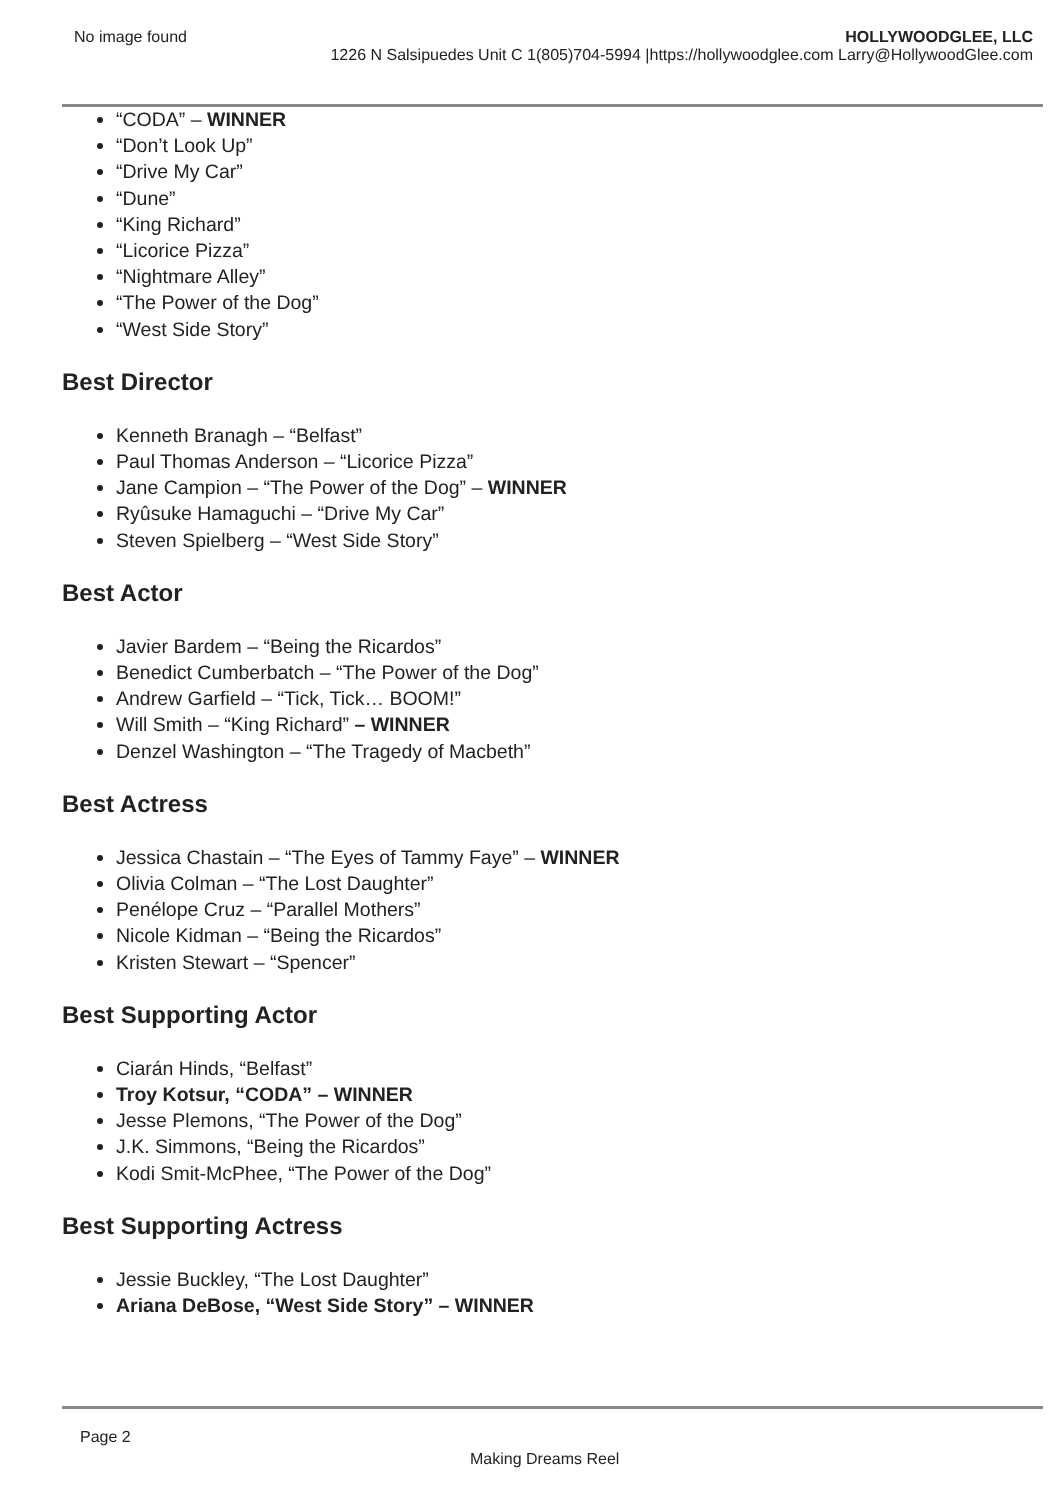No image found HOLLYWOODGLEE, LLC
1226 N Salsipuedes Unit C 1(805)704-5994 |https://hollywoodglee.com Larry@HollywoodGlee.com
“CODA” – WINNER
“Don’t Look Up”
“Drive My Car”
“Dune”
“King Richard”
“Licorice Pizza”
“Nightmare Alley”
“The Power of the Dog”
“West Side Story”
Best Director
Kenneth Branagh – “Belfast”
Paul Thomas Anderson – “Licorice Pizza”
Jane Campion – “The Power of the Dog” – WINNER
Ryûsuke Hamaguchi – “Drive My Car”
Steven Spielberg – “West Side Story”
Best Actor
Javier Bardem – “Being the Ricardos”
Benedict Cumberbatch – “The Power of the Dog”
Andrew Garfield – “Tick, Tick… BOOM!”
Will Smith – “King Richard” – WINNER
Denzel Washington – “The Tragedy of Macbeth”
Best Actress
Jessica Chastain – “The Eyes of Tammy Faye” – WINNER
Olivia Colman – “The Lost Daughter”
Penélope Cruz – “Parallel Mothers”
Nicole Kidman – “Being the Ricardos”
Kristen Stewart – “Spencer”
Best Supporting Actor
Ciarán Hinds, “Belfast”
Troy Kotsur, “CODA” – WINNER
Jesse Plemons, “The Power of the Dog”
J.K. Simmons, “Being the Ricardos”
Kodi Smit-McPhee, “The Power of the Dog”
Best Supporting Actress
Jessie Buckley, “The Lost Daughter”
Ariana DeBose, “West Side Story” – WINNER
Page 2
Making Dreams Reel